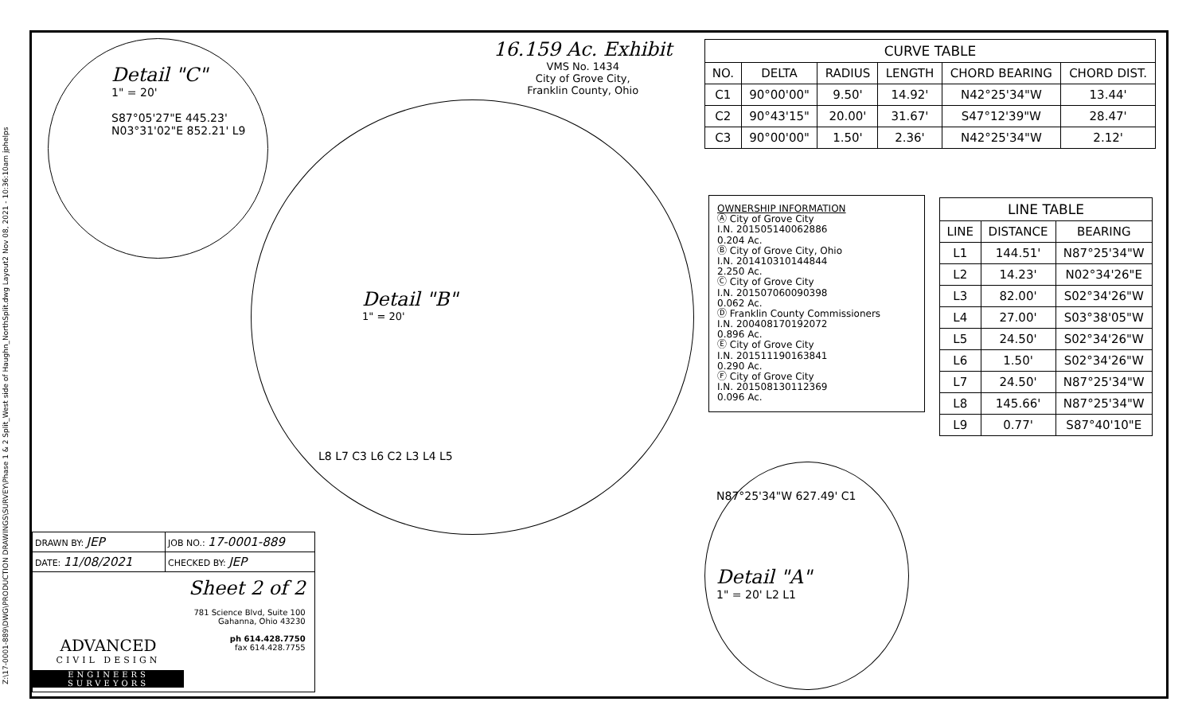Z:\17-0001-889\DWG\PRODUCTION DRAWINGS\SURVEY\Phase 1 & 2 Split_West side of Haughn_NorthSplit.dwg Layout2 Nov 08, 2021 - 10:36:10am jphelps
Detail "C"
1" = 20'
S87°05'27"E 445.23'
N03°31'02"E 852.21' L9
16.159 Ac. Exhibit
VMS No. 1434
City of Grove City,
Franklin County, Ohio
Detail "B"
1" = 20'
L8 L7 C3 L6 C2 L3 L4 L5
N87°25'34"W 627.49' C1
Detail "A"
1" = 20' L2 L1
| CURVE TABLE | | | | | |
| --- | --- | --- | --- | --- | --- |
| NO. | DELTA | RADIUS | LENGTH | CHORD BEARING | CHORD DIST. |
| C1 | 90°00'00" | 9.50' | 14.92' | N42°25'34"W | 13.44' |
| C2 | 90°43'15" | 20.00' | 31.67' | S47°12'39"W | 28.47' |
| C3 | 90°00'00" | 1.50' | 2.36' | N42°25'34"W | 2.12' |
OWNERSHIP INFORMATION
Ⓐ City of Grove City
I.N. 201505140062886
0.204 Ac.
Ⓑ City of Grove City, Ohio
I.N. 201410310144844
2.250 Ac.
Ⓒ City of Grove City
I.N. 201507060090398
0.062 Ac.
Ⓓ Franklin County Commissioners
I.N. 200408170192072
0.896 Ac.
Ⓔ City of Grove City
I.N. 201511190163841
0.290 Ac.
Ⓕ City of Grove City
I.N. 201508130112369
0.096 Ac.
| LINE TABLE | | |
| --- | --- | --- |
| LINE | DISTANCE | BEARING |
| L1 | 144.51' | N87°25'34"W |
| L2 | 14.23' | N02°34'26"E |
| L3 | 82.00' | S02°34'26"W |
| L4 | 27.00' | S03°38'05"W |
| L5 | 24.50' | S02°34'26"W |
| L6 | 1.50' | S02°34'26"W |
| L7 | 24.50' | N87°25'34"W |
| L8 | 145.66' | N87°25'34"W |
| L9 | 0.77' | S87°40'10"E |
DRAWN BY: JEP
JOB NO.: 17-0001-889
DATE: 11/08/2021
CHECKED BY: JEP
ADVANCED
CIVIL DESIGN
ENGINEERS SURVEYORS
Sheet 2 of 2
781 Science Blvd, Suite 100
Gahanna, Ohio 43230
ph 614.428.7750
fax 614.428.7755